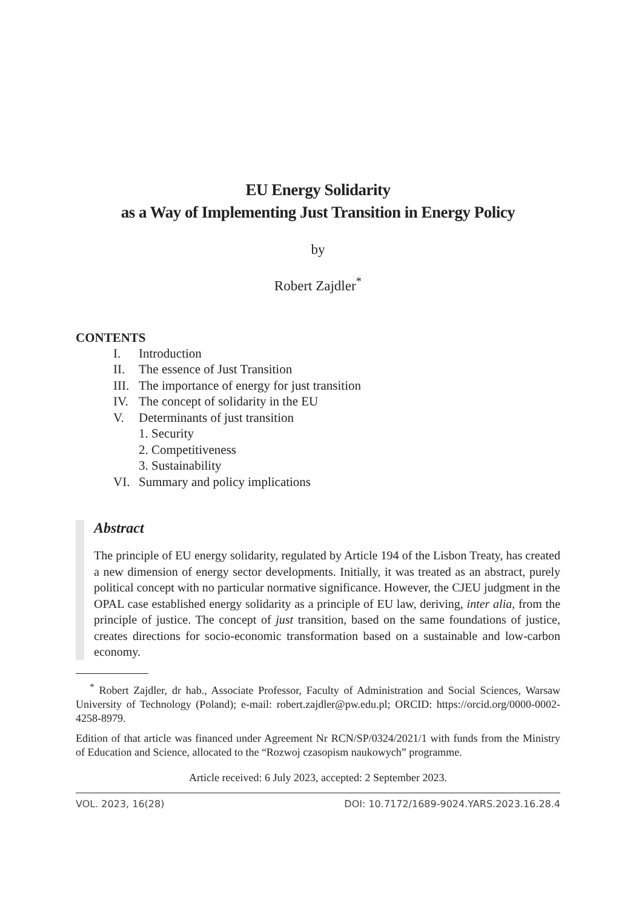EU Energy Solidarity
as a Way of Implementing Just Transition in Energy Policy
by
Robert Zajdler<sup>*</sup>
CONTENTS
I. Introduction
II. The essence of Just Transition
III. The importance of energy for just transition
IV. The concept of solidarity in the EU
V. Determinants of just transition
1. Security
2. Competitiveness
3. Sustainability
VI. Summary and policy implications
Abstract
The principle of EU energy solidarity, regulated by Article 194 of the Lisbon Treaty, has created a new dimension of energy sector developments. Initially, it was treated as an abstract, purely political concept with no particular normative significance. However, the CJEU judgment in the OPAL case established energy solidarity as a principle of EU law, deriving, inter alia, from the principle of justice. The concept of just transition, based on the same foundations of justice, creates directions for socio-economic transformation based on a sustainable and low-carbon economy.
<sup>*</sup> Robert Zajdler, dr hab., Associate Professor, Faculty of Administration and Social Sciences, Warsaw University of Technology (Poland); e-mail: robert.zajdler@pw.edu.pl; ORCID: https://orcid.org/0000-0002-4258-8979.
Edition of that article was financed under Agreement Nr RCN/SP/0324/2021/1 with funds from the Ministry of Education and Science, allocated to the “Rozwoj czasopism naukowych” programme.
Article received: 6 July 2023, accepted: 2 September 2023.
VOL. 2023, 16(28) DOI: 10.7172/1689-9024.YARS.2023.16.28.4